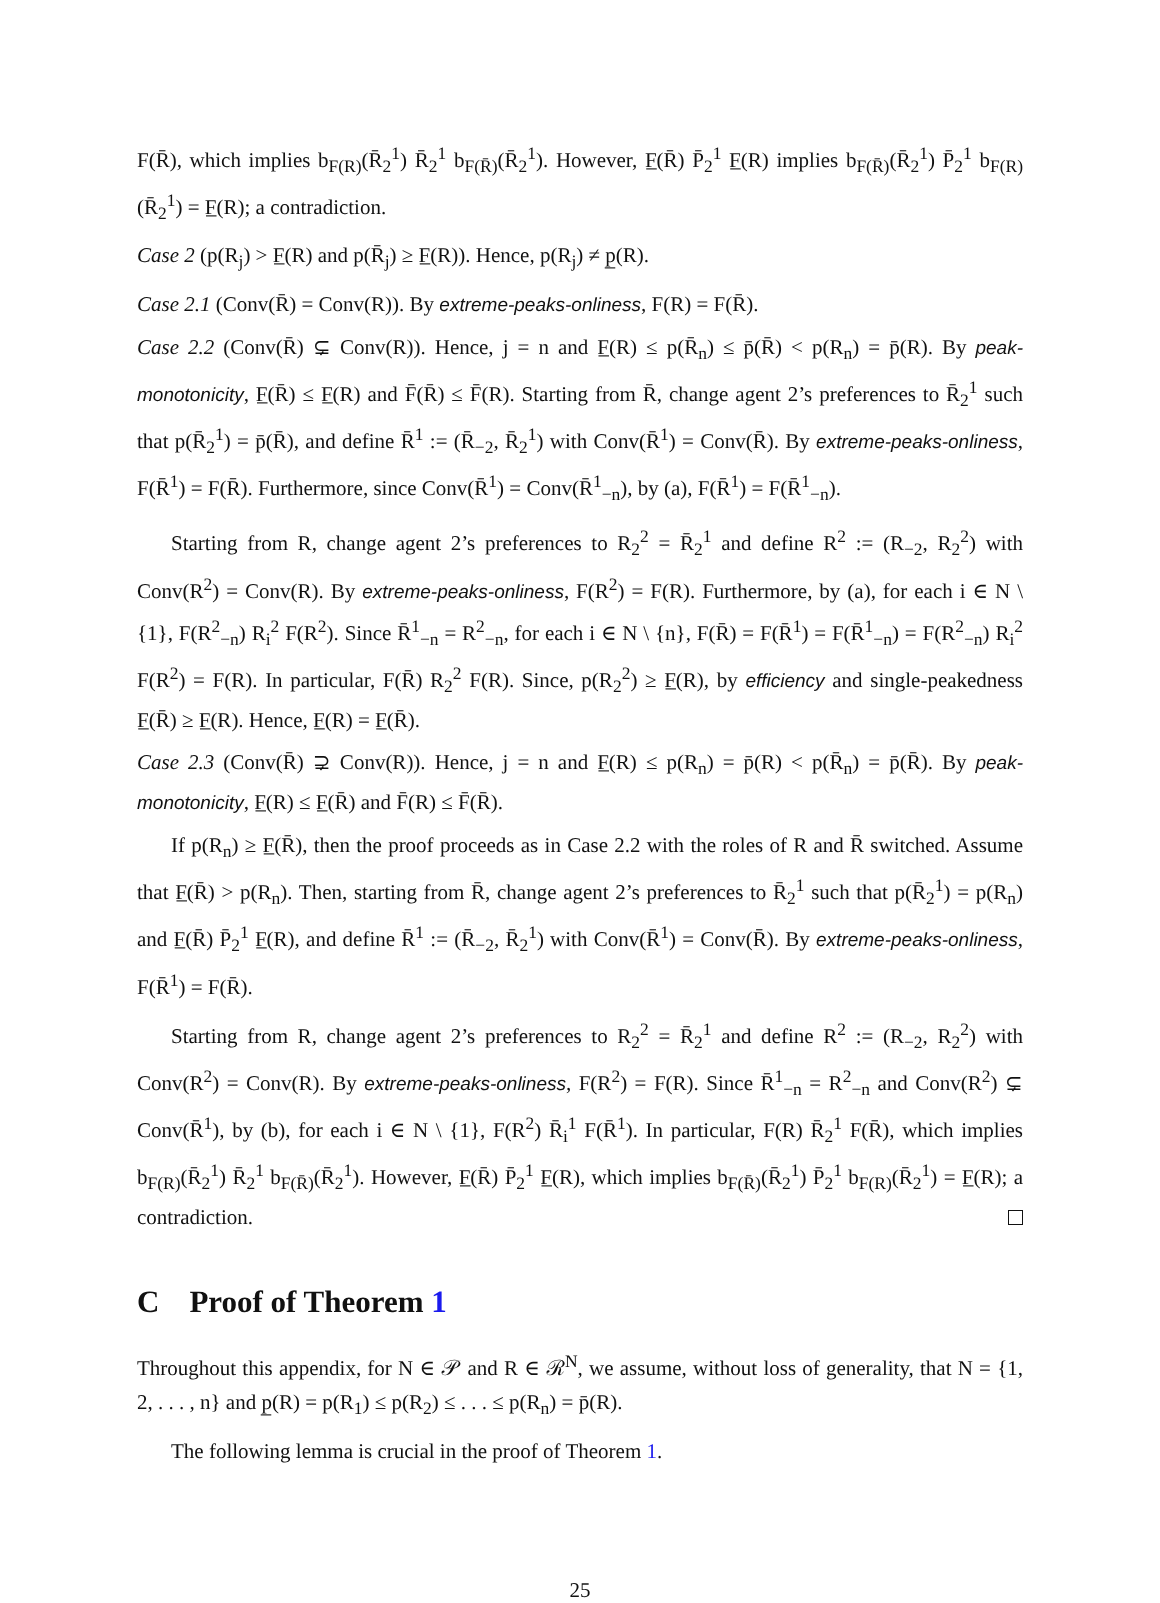F(R̄), which implies b<sub>F(R)</sub>(R̄<sub>2</sub><sup>1</sup>) R̄<sub>2</sub><sup>1</sup> b<sub>F(R̄)</sub>(R̄<sub>2</sub><sup>1</sup>). However, F̲(R̄) P̄<sub>2</sub><sup>1</sup> F̲(R) implies b<sub>F(R̄)</sub>(R̄<sub>2</sub><sup>1</sup>) P̄<sub>2</sub><sup>1</sup> b<sub>F(R)</sub>(R̄<sub>2</sub><sup>1</sup>) = F̲(R); a contradiction.
Case 2 (p(R<sub>j</sub>) > F̲(R) and p(R̄<sub>j</sub>) ≥ F̲(R)). Hence, p(R<sub>j</sub>) ≠ p̲(R).
Case 2.1 (Conv(R̄) = Conv(R)). By extreme-peaks-onliness, F(R) = F(R̄).
Case 2.2 (Conv(R̄) ⊊ Conv(R)). Hence, j = n and F̲(R) ≤ p(R̄<sub>n</sub>) ≤ p̄(R̄) < p(R<sub>n</sub>) = p̄(R). By peak-monotonicity, F̲(R̄) ≤ F̲(R) and F̄(R̄) ≤ F̄(R). Starting from R̄, change agent 2’s preferences to R̄<sub>2</sub><sup>1</sup> such that p(R̄<sub>2</sub><sup>1</sup>) = p̄(R̄), and define R̄<sup>1</sup> := (R̄<sub>−2</sub>, R̄<sub>2</sub><sup>1</sup>) with Conv(R̄<sup>1</sup>) = Conv(R̄). By extreme-peaks-onliness, F(R̄<sup>1</sup>) = F(R̄). Furthermore, since Conv(R̄<sup>1</sup>) = Conv(R̄<sup>1</sup><sub>−n</sub>), by (a), F(R̄<sup>1</sup>) = F(R̄<sup>1</sup><sub>−n</sub>).
Starting from R, change agent 2’s preferences to R<sub>2</sub><sup>2</sup> = R̄<sub>2</sub><sup>1</sup> and define R<sup>2</sup> := (R<sub>−2</sub>, R<sub>2</sub><sup>2</sup>) with Conv(R<sup>2</sup>) = Conv(R). By extreme-peaks-onliness, F(R<sup>2</sup>) = F(R). Furthermore, by (a), for each i ∈ N \ {1}, F(R<sup>2</sup><sub>−n</sub>) R<sub>i</sub><sup>2</sup> F(R<sup>2</sup>). Since R̄<sup>1</sup><sub>−n</sub> = R<sup>2</sup><sub>−n</sub>, for each i ∈ N \ {n}, F(R̄) = F(R̄<sup>1</sup>) = F(R̄<sup>1</sup><sub>−n</sub>) = F(R<sup>2</sup><sub>−n</sub>) R<sub>i</sub><sup>2</sup> F(R<sup>2</sup>) = F(R). In particular, F(R̄) R<sub>2</sub><sup>2</sup> F(R). Since, p(R<sub>2</sub><sup>2</sup>) ≥ F̲(R), by efficiency and single-peakedness F̲(R̄) ≥ F̲(R). Hence, F̲(R) = F̲(R̄).
Case 2.3 (Conv(R̄) ⊋ Conv(R)). Hence, j = n and F̲(R) ≤ p(R<sub>n</sub>) = p̄(R) < p(R̄<sub>n</sub>) = p̄(R̄). By peak-monotonicity, F̲(R) ≤ F̲(R̄) and F̄(R) ≤ F̄(R̄).
If p(R<sub>n</sub>) ≥ F̲(R̄), then the proof proceeds as in Case 2.2 with the roles of R and R̄ switched. Assume that F̲(R̄) > p(R<sub>n</sub>). Then, starting from R̄, change agent 2’s preferences to R̄<sub>2</sub><sup>1</sup> such that p(R̄<sub>2</sub><sup>1</sup>) = p(R<sub>n</sub>) and F̲(R̄) P̄<sub>2</sub><sup>1</sup> F̲(R), and define R̄<sup>1</sup> := (R̄<sub>−2</sub>, R̄<sub>2</sub><sup>1</sup>) with Conv(R̄<sup>1</sup>) = Conv(R̄). By extreme-peaks-onliness, F(R̄<sup>1</sup>) = F(R̄).
Starting from R, change agent 2’s preferences to R<sub>2</sub><sup>2</sup> = R̄<sub>2</sub><sup>1</sup> and define R<sup>2</sup> := (R<sub>−2</sub>, R<sub>2</sub><sup>2</sup>) with Conv(R<sup>2</sup>) = Conv(R). By extreme-peaks-onliness, F(R<sup>2</sup>) = F(R). Since R̄<sup>1</sup><sub>−n</sub> = R<sup>2</sup><sub>−n</sub> and Conv(R<sup>2</sup>) ⊊ Conv(R̄<sup>1</sup>), by (b), for each i ∈ N \ {1}, F(R<sup>2</sup>) R̄<sub>i</sub><sup>1</sup> F(R̄<sup>1</sup>). In particular, F(R) R̄<sub>2</sub><sup>1</sup> F(R̄), which implies b<sub>F(R)</sub>(R̄<sub>2</sub><sup>1</sup>) R̄<sub>2</sub><sup>1</sup> b<sub>F(R̄)</sub>(R̄<sub>2</sub><sup>1</sup>). However, F̲(R̄) P̄<sub>2</sub><sup>1</sup> F̲(R), which implies b<sub>F(R̄)</sub>(R̄<sub>2</sub><sup>1</sup>) P̄<sub>2</sub><sup>1</sup> b<sub>F(R)</sub>(R̄<sub>2</sub><sup>1</sup>) = F̲(R); a contradiction.
C Proof of Theorem 1
Throughout this appendix, for N ∈ 𝒫 and R ∈ ℛ<sup>N</sup>, we assume, without loss of generality, that N = {1, 2, . . . , n} and p̲(R) = p(R<sub>1</sub>) ≤ p(R<sub>2</sub>) ≤ . . . ≤ p(R<sub>n</sub>) = p̄(R).
The following lemma is crucial in the proof of Theorem 1.
25